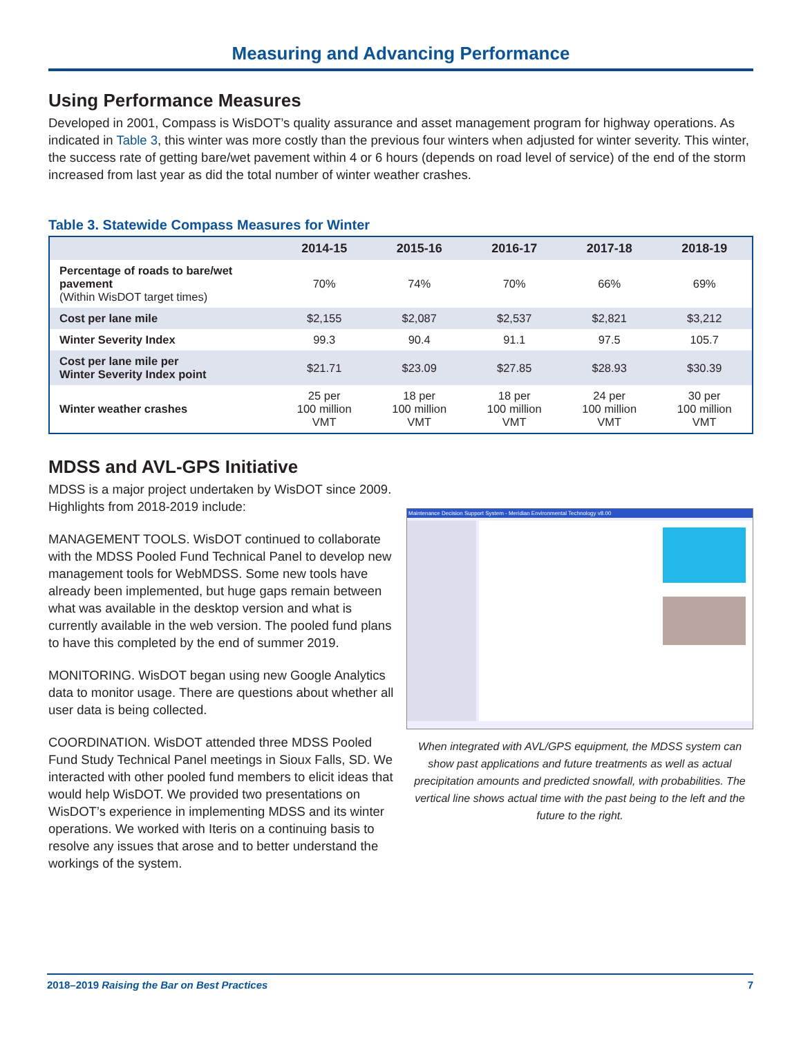Measuring and Advancing Performance
Using Performance Measures
Developed in 2001, Compass is WisDOT’s quality assurance and asset management program for highway operations. As indicated in Table 3, this winter was more costly than the previous four winters when adjusted for winter severity. This winter, the success rate of getting bare/wet pavement within 4 or 6 hours (depends on road level of service) of the end of the storm increased from last year as did the total number of winter weather crashes.
Table 3. Statewide Compass Measures for Winter
| | 2014-15 | 2015-16 | 2016-17 | 2017-18 | 2018-19 |
| --- | --- | --- | --- | --- | --- |
| Percentage of roads to bare/wet pavement (Within WisDOT target times) | 70% | 74% | 70% | 66% | 69% |
| Cost per lane mile | $2,155 | $2,087 | $2,537 | $2,821 | $3,212 |
| Winter Severity Index | 99.3 | 90.4 | 91.1 | 97.5 | 105.7 |
| Cost per lane mile per Winter Severity Index point | $21.71 | $23.09 | $27.85 | $28.93 | $30.39 |
| Winter weather crashes | 25 per 100 million VMT | 18 per 100 million VMT | 18 per 100 million VMT | 24 per 100 million VMT | 30 per 100 million VMT |
MDSS and AVL-GPS Initiative
MDSS is a major project undertaken by WisDOT since 2009. Highlights from 2018-2019 include:
MANAGEMENT TOOLS. WisDOT continued to collaborate with the MDSS Pooled Fund Technical Panel to develop new management tools for WebMDSS. Some new tools have already been implemented, but huge gaps remain between what was available in the desktop version and what is currently available in the web version. The pooled fund plans to have this completed by the end of summer 2019.
MONITORING. WisDOT began using new Google Analytics data to monitor usage. There are questions about whether all user data is being collected.
COORDINATION. WisDOT attended three MDSS Pooled Fund Study Technical Panel meetings in Sioux Falls, SD. We interacted with other pooled fund members to elicit ideas that would help WisDOT. We provided two presentations on WisDOT’s experience in implementing MDSS and its winter operations. We worked with Iteris on a continuing basis to resolve any issues that arose and to better understand the workings of the system.
Maintenance Decision Support System - Meridian Environmental Technology v8.00
When integrated with AVL/GPS equipment, the MDSS system can show past applications and future treatments as well as actual precipitation amounts and predicted snowfall, with probabilities. The vertical line shows actual time with the past being to the left and the future to the right.
2018–2019 Raising the Bar on Best Practices 7